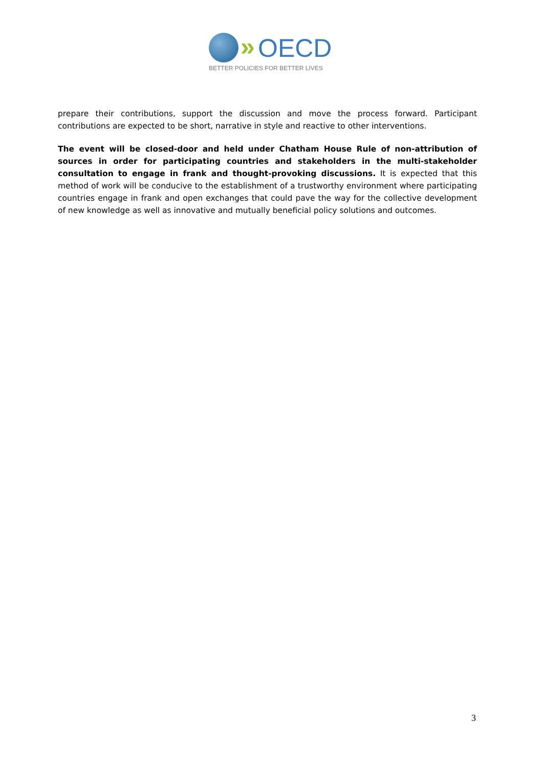» OECD
BETTER POLICIES FOR BETTER LIVES
prepare their contributions, support the discussion and move the process forward. Participant contributions are expected to be short, narrative in style and reactive to other interventions.
The event will be closed-door and held under Chatham House Rule of non-attribution of sources in order for participating countries and stakeholders in the multi-stakeholder consultation to engage in frank and thought-provoking discussions. It is expected that this method of work will be conducive to the establishment of a trustworthy environment where participating countries engage in frank and open exchanges that could pave the way for the collective development of new knowledge as well as innovative and mutually beneficial policy solutions and outcomes.
3